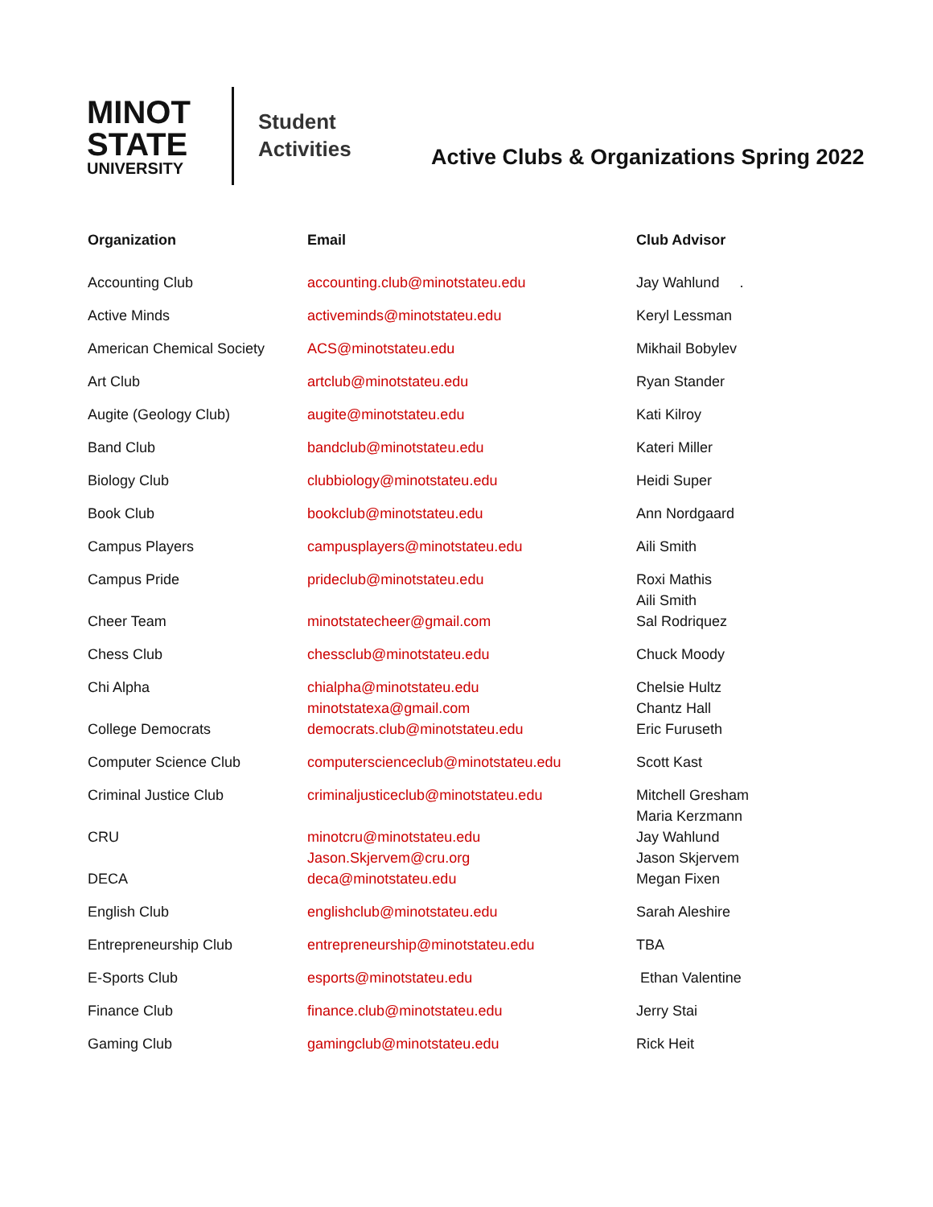MINOT
STATE
UNIVERSITY
Student
Activities
Active Clubs & Organizations Spring 2022
| Organization | Email | Club Advisor |
| --- | --- | --- |
| Accounting Club | accounting.club@minotstateu.edu | Jay Wahlund . |
| Active Minds | activeminds@minotstateu.edu | Keryl Lessman |
| American Chemical Society | ACS@minotstateu.edu | Mikhail Bobylev |
| Art Club | artclub@minotstateu.edu | Ryan Stander |
| Augite (Geology Club) | augite@minotstateu.edu | Kati Kilroy |
| Band Club | bandclub@minotstateu.edu | Kateri Miller |
| Biology Club | clubbiology@minotstateu.edu | Heidi Super |
| Book Club | bookclub@minotstateu.edu | Ann Nordgaard |
| Campus Players | campusplayers@minotstateu.edu | Aili Smith |
| Campus Pride | prideclub@minotstateu.edu | Roxi Mathis Aili Smith |
| Cheer Team | minotstatecheer@gmail.com | Sal Rodriquez |
| Chess Club | chessclub@minotstateu.edu | Chuck Moody |
| Chi Alpha | chialpha@minotstateu.edu minotstatexa@gmail.com | Chelsie Hultz Chantz Hall |
| College Democrats | democrats.club@minotstateu.edu | Eric Furuseth |
| Computer Science Club | computerscienceclub@minotstateu.edu | Scott Kast |
| Criminal Justice Club | criminaljusticeclub@minotstateu.edu | Mitchell Gresham Maria Kerzmann |
| CRU | minotcru@minotstateu.edu Jason.Skjervem@cru.org | Jay Wahlund Jason Skjervem |
| DECA | deca@minotstateu.edu | Megan Fixen |
| English Club | englishclub@minotstateu.edu | Sarah Aleshire |
| Entrepreneurship Club | entrepreneurship@minotstateu.edu | TBA |
| E-Sports Club | esports@minotstateu.edu | Ethan Valentine |
| Finance Club | finance.club@minotstateu.edu | Jerry Stai |
| Gaming Club | gamingclub@minotstateu.edu | Rick Heit |